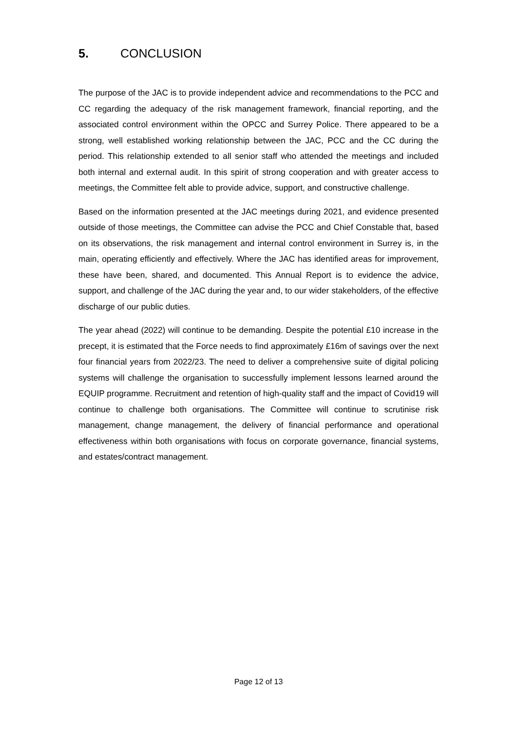5. CONCLUSION
The purpose of the JAC is to provide independent advice and recommendations to the PCC and CC regarding the adequacy of the risk management framework, financial reporting, and the associated control environment within the OPCC and Surrey Police. There appeared to be a strong, well established working relationship between the JAC, PCC and the CC during the period. This relationship extended to all senior staff who attended the meetings and included both internal and external audit. In this spirit of strong cooperation and with greater access to meetings, the Committee felt able to provide advice, support, and constructive challenge.
Based on the information presented at the JAC meetings during 2021, and evidence presented outside of those meetings, the Committee can advise the PCC and Chief Constable that, based on its observations, the risk management and internal control environment in Surrey is, in the main, operating efficiently and effectively. Where the JAC has identified areas for improvement, these have been, shared, and documented. This Annual Report is to evidence the advice, support, and challenge of the JAC during the year and, to our wider stakeholders, of the effective discharge of our public duties.
The year ahead (2022) will continue to be demanding. Despite the potential £10 increase in the precept, it is estimated that the Force needs to find approximately £16m of savings over the next four financial years from 2022/23. The need to deliver a comprehensive suite of digital policing systems will challenge the organisation to successfully implement lessons learned around the EQUIP programme. Recruitment and retention of high-quality staff and the impact of Covid19 will continue to challenge both organisations. The Committee will continue to scrutinise risk management, change management, the delivery of financial performance and operational effectiveness within both organisations with focus on corporate governance, financial systems, and estates/contract management.
Page 12 of 13